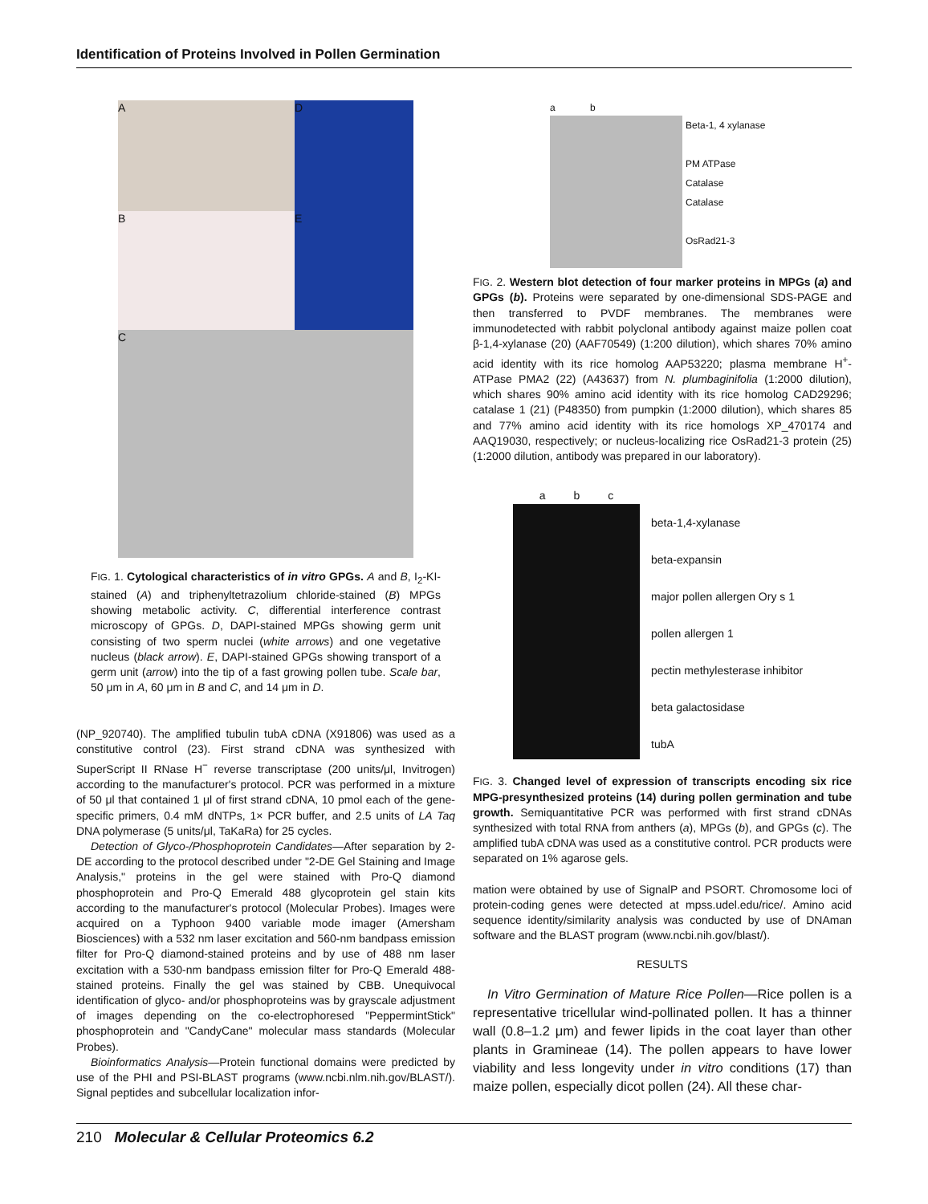Identification of Proteins Involved in Pollen Germination
A
D
B
E
C
FIG. 1. Cytological characteristics of in vitro GPGs. A and B, I<sub>2</sub>-KI-stained (A) and triphenyltetrazolium chloride-stained (B) MPGs showing metabolic activity. C, differential interference contrast microscopy of GPGs. D, DAPI-stained MPGs showing germ unit consisting of two sperm nuclei (white arrows) and one vegetative nucleus (black arrow). E, DAPI-stained GPGs showing transport of a germ unit (arrow) into the tip of a fast growing pollen tube. Scale bar, 50 μm in A, 60 μm in B and C, and 14 μm in D.
(NP_920740). The amplified tubulin tubA cDNA (X91806) was used as a constitutive control (23). First strand cDNA was synthesized with SuperScript II RNase H<sup>−</sup> reverse transcriptase (200 units/μl, Invitrogen) according to the manufacturer's protocol. PCR was performed in a mixture of 50 μl that contained 1 μl of first strand cDNA, 10 pmol each of the gene-specific primers, 0.4 mM dNTPs, 1× PCR buffer, and 2.5 units of LA Taq DNA polymerase (5 units/μl, TaKaRa) for 25 cycles.
Detection of Glyco-/Phosphoprotein Candidates—After separation by 2-DE according to the protocol described under "2-DE Gel Staining and Image Analysis," proteins in the gel were stained with Pro-Q diamond phosphoprotein and Pro-Q Emerald 488 glycoprotein gel stain kits according to the manufacturer's protocol (Molecular Probes). Images were acquired on a Typhoon 9400 variable mode imager (Amersham Biosciences) with a 532 nm laser excitation and 560-nm bandpass emission filter for Pro-Q diamond-stained proteins and by use of 488 nm laser excitation with a 530-nm bandpass emission filter for Pro-Q Emerald 488-stained proteins. Finally the gel was stained by CBB. Unequivocal identification of glyco- and/or phosphoproteins was by grayscale adjustment of images depending on the co-electrophoresed "PeppermintStick" phosphoprotein and "CandyCane" molecular mass standards (Molecular Probes).
Bioinformatics Analysis—Protein functional domains were predicted by use of the PHI and PSI-BLAST programs (www.ncbi.nlm.nih.gov/BLAST/). Signal peptides and subcellular localization infor-
a b
Beta-1, 4 xylanase
PM ATPase
Catalase
Catalase
OsRad21-3
FIG. 2. Western blot detection of four marker proteins in MPGs (a) and GPGs (b). Proteins were separated by one-dimensional SDS-PAGE and then transferred to PVDF membranes. The membranes were immunodetected with rabbit polyclonal antibody against maize pollen coat β-1,4-xylanase (20) (AAF70549) (1:200 dilution), which shares 70% amino acid identity with its rice homolog AAP53220; plasma membrane H<sup>+</sup>-ATPase PMA2 (22) (A43637) from N. plumbaginifolia (1:2000 dilution), which shares 90% amino acid identity with its rice homolog CAD29296; catalase 1 (21) (P48350) from pumpkin (1:2000 dilution), which shares 85 and 77% amino acid identity with its rice homologs XP_470174 and AAQ19030, respectively; or nucleus-localizing rice OsRad21-3 protein (25) (1:2000 dilution, antibody was prepared in our laboratory).
a b c
beta-1,4-xylanase
beta-expansin
major pollen allergen Ory s 1
pollen allergen 1
pectin methylesterase inhibitor
beta galactosidase
tubA
FIG. 3. Changed level of expression of transcripts encoding six rice MPG-presynthesized proteins (14) during pollen germination and tube growth. Semiquantitative PCR was performed with first strand cDNAs synthesized with total RNA from anthers (a), MPGs (b), and GPGs (c). The amplified tubA cDNA was used as a constitutive control. PCR products were separated on 1% agarose gels.
mation were obtained by use of SignalP and PSORT. Chromosome loci of protein-coding genes were detected at mpss.udel.edu/rice/. Amino acid sequence identity/similarity analysis was conducted by use of DNAman software and the BLAST program (www.ncbi.nih.gov/blast/).
RESULTS
In Vitro Germination of Mature Rice Pollen—Rice pollen is a representative tricellular wind-pollinated pollen. It has a thinner wall (0.8–1.2 μm) and fewer lipids in the coat layer than other plants in Gramineae (14). The pollen appears to have lower viability and less longevity under in vitro conditions (17) than maize pollen, especially dicot pollen (24). All these char-
210 Molecular & Cellular Proteomics 6.2